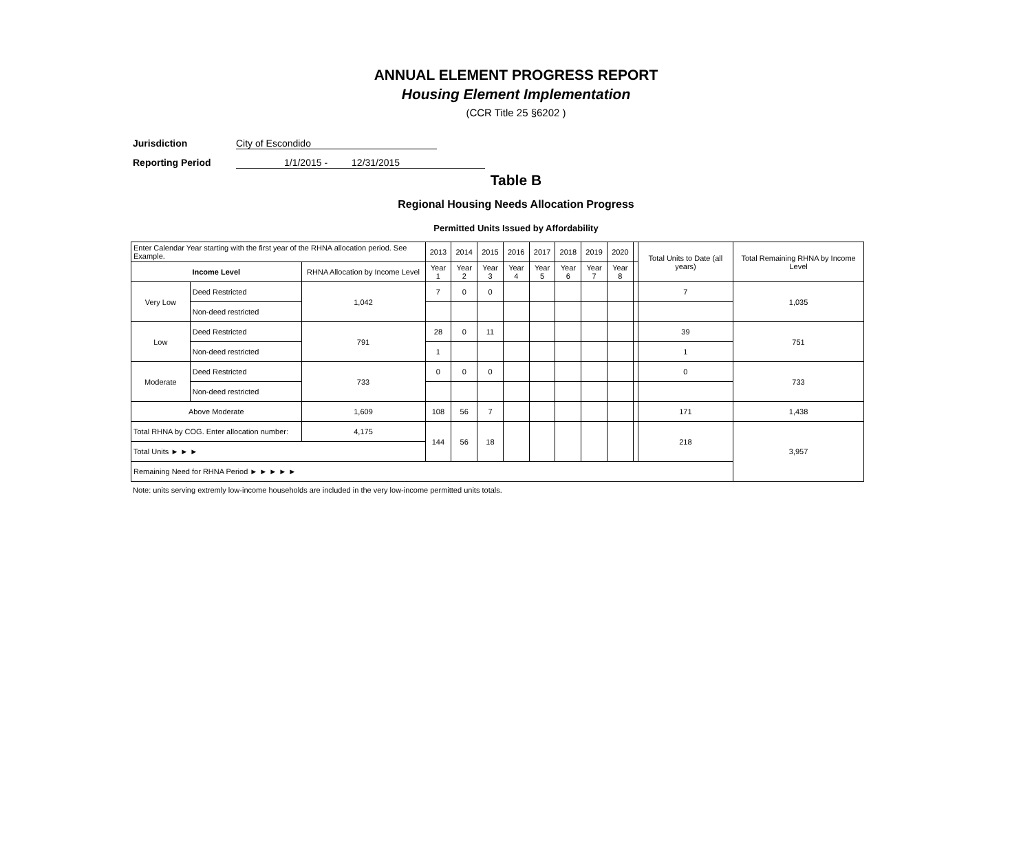ANNUAL ELEMENT PROGRESS REPORT
Housing Element Implementation
(CCR Title 25 §6202 )
Jurisdiction City of Escondido
Reporting Period 1/1/2015 - 12/31/2015
Table B
Regional Housing Needs Allocation Progress
Permitted Units Issued by Affordability
| Enter Calendar Year starting with the first year of the RHNA allocation period. See Example. | | | 2013 | 2014 | 2015 | 2016 | 2017 | 2018 | 2019 | 2020 | | Total Units to Date (all years) | Total Remaining RHNA by Income Level |
| Income Level | | RHNA Allocation by Income Level | Year 1 | Year 2 | Year 3 | Year 4 | Year 5 | Year 6 | Year 7 | Year 8 | | | |
| Very Low | Deed Restricted | 1,042 | 7 | 0 | 0 | | | | | | | 7 | 1,035 |
| | Non-deed restricted | | | | | | | | | | | | |
| Low | Deed Restricted | 791 | 28 | 0 | 11 | | | | | | | 39 | 751 |
| | Non-deed restricted | | 1 | | | | | | | | | 1 | |
| Moderate | Deed Restricted | 733 | 0 | 0 | 0 | | | | | | | 0 | 733 |
| | Non-deed restricted | | | | | | | | | | | | |
| Above Moderate | | 1,609 | 108 | 56 | 7 | | | | | | | 171 | 1,438 |
| Total RHNA by COG. Enter allocation number: | | 4,175 | 144 | 56 | 18 | | | | | | | 218 | 3,957 |
| Total Units ► ► ► | | | | | | | | | | | | | |
| Remaining Need for RHNA Period ► ► ► ► ► | | | | | | | | | | | | | |
Note: units serving extremly low-income households are included in the very low-income permitted units totals.